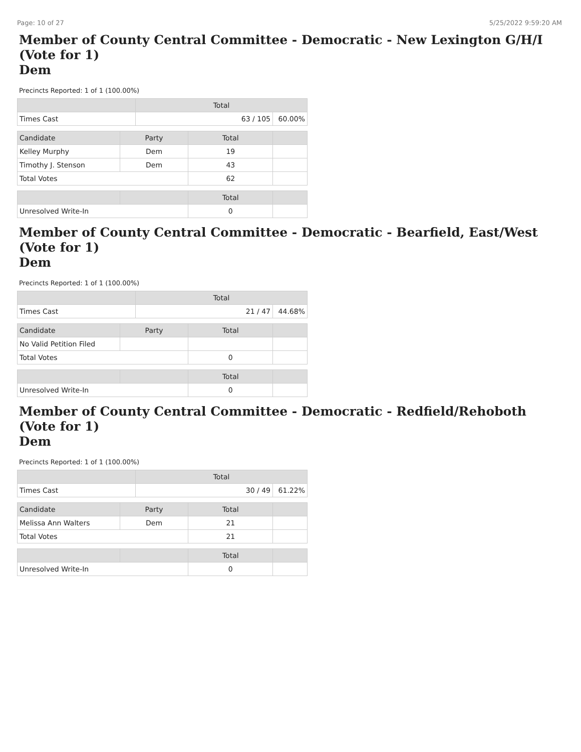Page: 10 of 27 5/25/2022 9:59:20 AM
Member of County Central Committee - Democratic - New Lexington G/H/I (Vote for 1)
Dem
Precincts Reported: 1 of 1 (100.00%)
| | Total | |
| --- | --- | --- |
| Times Cast | 63 / 105 | 60.00% |
| Candidate | Party | Total | |
| --- | --- | --- | --- |
| Kelley Murphy | Dem | 19 | |
| Timothy J. Stenson | Dem | 43 | |
| Total Votes | | 62 | |
| | | Total | |
| --- | --- | --- | --- |
| Unresolved Write-In | | 0 | |
Member of County Central Committee - Democratic - Bearfield, East/West (Vote for 1)
Dem
Precincts Reported: 1 of 1 (100.00%)
| | Total | |
| --- | --- | --- |
| Times Cast | 21 / 47 | 44.68% |
| Candidate | Party | Total | |
| --- | --- | --- | --- |
| No Valid Petition Filed | | | |
| Total Votes | | 0 | |
| | | Total | |
| --- | --- | --- | --- |
| Unresolved Write-In | | 0 | |
Member of County Central Committee - Democratic - Redfield/Rehoboth (Vote for 1)
Dem
Precincts Reported: 1 of 1 (100.00%)
| | Total | |
| --- | --- | --- |
| Times Cast | 30 / 49 | 61.22% |
| Candidate | Party | Total | |
| --- | --- | --- | --- |
| Melissa Ann Walters | Dem | 21 | |
| Total Votes | | 21 | |
| | | Total | |
| --- | --- | --- | --- |
| Unresolved Write-In | | 0 | |